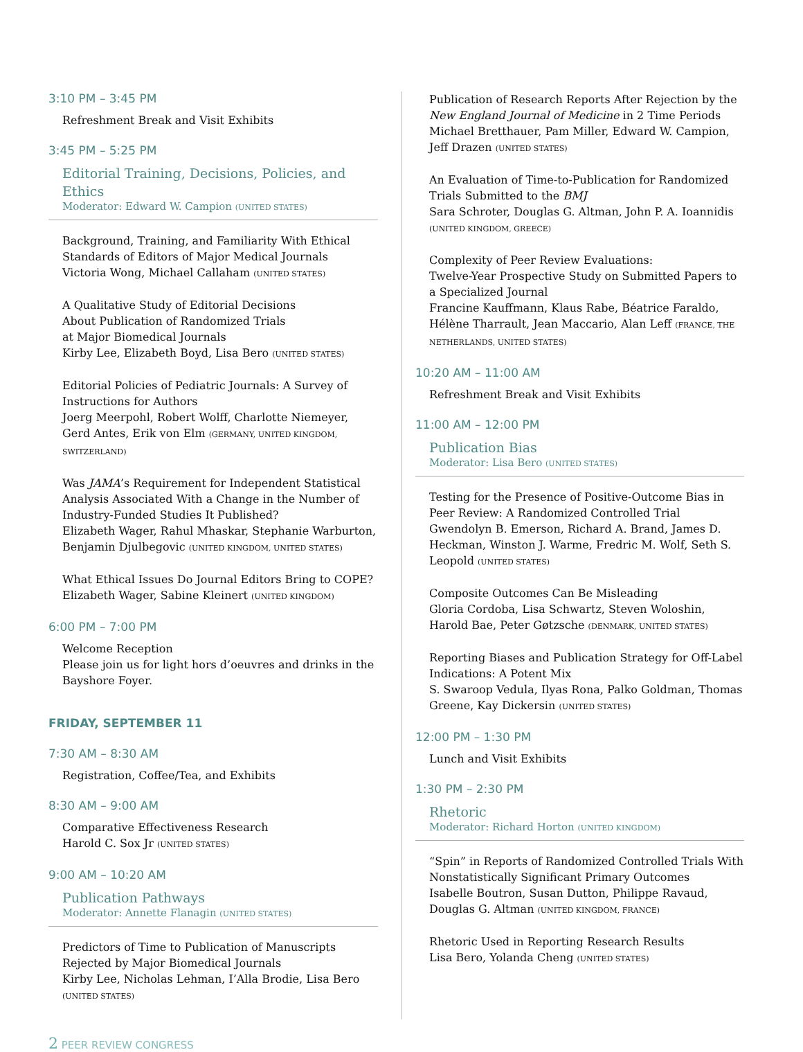3:10 PM – 3:45 PM
Refreshment Break and Visit Exhibits
3:45 PM – 5:25 PM
Editorial Training, Decisions, Policies, and Ethics
Moderator: Edward W. Campion (UNITED STATES)
Background, Training, and Familiarity With Ethical Standards of Editors of Major Medical Journals
Victoria Wong, Michael Callaham (UNITED STATES)
A Qualitative Study of Editorial Decisions
About Publication of Randomized Trials
at Major Biomedical Journals
Kirby Lee, Elizabeth Boyd, Lisa Bero (UNITED STATES)
Editorial Policies of Pediatric Journals: A Survey of Instructions for Authors
Joerg Meerpohl, Robert Wolff, Charlotte Niemeyer, Gerd Antes, Erik von Elm (GERMANY, UNITED KINGDOM, SWITZERLAND)
Was JAMA’s Requirement for Independent Statistical Analysis Associated With a Change in the Number of Industry-Funded Studies It Published?
Elizabeth Wager, Rahul Mhaskar, Stephanie Warburton, Benjamin Djulbegovic (UNITED KINGDOM, UNITED STATES)
What Ethical Issues Do Journal Editors Bring to COPE?
Elizabeth Wager, Sabine Kleinert (UNITED KINGDOM)
6:00 PM – 7:00 PM
Welcome Reception
Please join us for light hors d’oeuvres and drinks in the Bayshore Foyer.
FRIDAY, SEPTEMBER 11
7:30 AM – 8:30 AM
Registration, Coffee/Tea, and Exhibits
8:30 AM – 9:00 AM
Comparative Effectiveness Research
Harold C. Sox Jr (UNITED STATES)
9:00 AM – 10:20 AM
Publication Pathways
Moderator: Annette Flanagin (UNITED STATES)
Predictors of Time to Publication of Manuscripts Rejected by Major Biomedical Journals
Kirby Lee, Nicholas Lehman, I’Alla Brodie, Lisa Bero (UNITED STATES)
Publication of Research Reports After Rejection by the New England Journal of Medicine in 2 Time Periods
Michael Bretthauer, Pam Miller, Edward W. Campion, Jeff Drazen (UNITED STATES)
An Evaluation of Time-to-Publication for Randomized Trials Submitted to the BMJ
Sara Schroter, Douglas G. Altman, John P. A. Ioannidis (UNITED KINGDOM, GREECE)
Complexity of Peer Review Evaluations:
Twelve-Year Prospective Study on Submitted Papers to a Specialized Journal
Francine Kauffmann, Klaus Rabe, Béatrice Faraldo, Hélène Tharrault, Jean Maccario, Alan Leff (FRANCE, THE NETHERLANDS, UNITED STATES)
10:20 AM – 11:00 AM
Refreshment Break and Visit Exhibits
11:00 AM – 12:00 PM
Publication Bias
Moderator: Lisa Bero (UNITED STATES)
Testing for the Presence of Positive-Outcome Bias in Peer Review: A Randomized Controlled Trial
Gwendolyn B. Emerson, Richard A. Brand, James D. Heckman, Winston J. Warme, Fredric M. Wolf, Seth S. Leopold (UNITED STATES)
Composite Outcomes Can Be Misleading
Gloria Cordoba, Lisa Schwartz, Steven Woloshin, Harold Bae, Peter Gøtzsche (DENMARK, UNITED STATES)
Reporting Biases and Publication Strategy for Off-Label Indications: A Potent Mix
S. Swaroop Vedula, Ilyas Rona, Palko Goldman, Thomas Greene, Kay Dickersin (UNITED STATES)
12:00 PM – 1:30 PM
Lunch and Visit Exhibits
1:30 PM – 2:30 PM
Rhetoric
Moderator: Richard Horton (UNITED KINGDOM)
“Spin” in Reports of Randomized Controlled Trials With Nonstatistically Significant Primary Outcomes
Isabelle Boutron, Susan Dutton, Philippe Ravaud, Douglas G. Altman (UNITED KINGDOM, FRANCE)
Rhetoric Used in Reporting Research Results
Lisa Bero, Yolanda Cheng (UNITED STATES)
2 PEER REVIEW CONGRESS